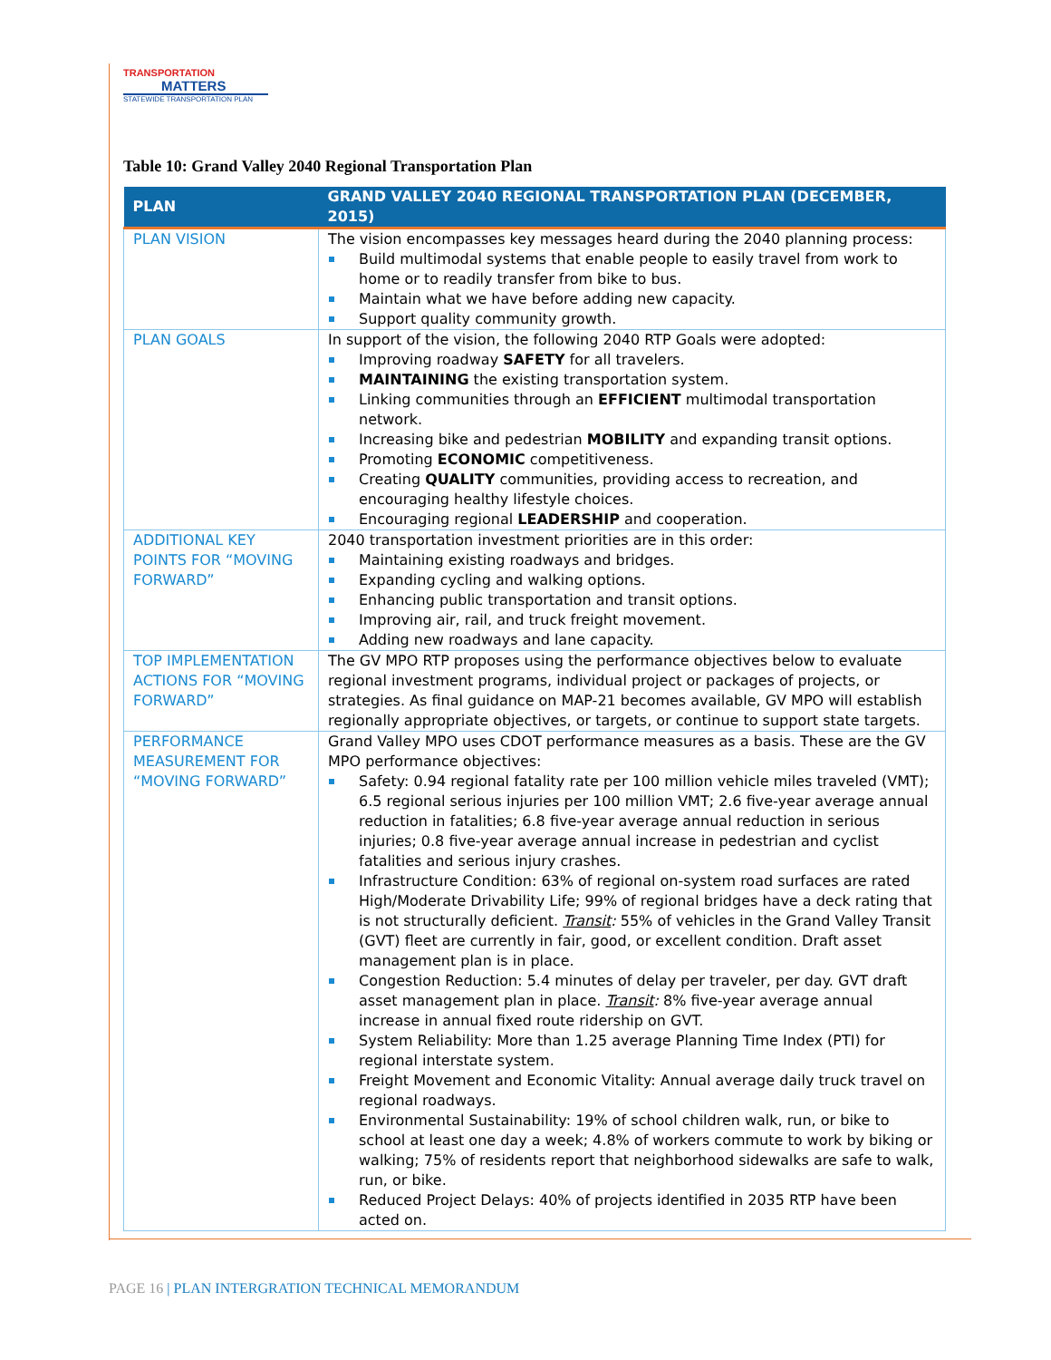TRANSPORTATION
MATTERS
STATEWIDE TRANSPORTATION PLAN
Table 10: Grand Valley 2040 Regional Transportation Plan
| PLAN | GRAND VALLEY 2040 REGIONAL TRANSPORTATION PLAN (DECEMBER, 2015) |
| --- | --- |
| PLAN VISION | The vision encompasses key messages heard during the 2040 planning process: Build multimodal systems that enable people to easily travel from work to home or to readily transfer from bike to bus. Maintain what we have before adding new capacity. Support quality community growth. |
| PLAN GOALS | In support of the vision, the following 2040 RTP Goals were adopted: Improving roadway SAFETY for all travelers. MAINTAINING the existing transportation system. Linking communities through an EFFICIENT multimodal transportation network. Increasing bike and pedestrian MOBILITY and expanding transit options. Promoting ECONOMIC competitiveness. Creating QUALITY communities, providing access to recreation, and encouraging healthy lifestyle choices. Encouraging regional LEADERSHIP and cooperation. |
| ADDITIONAL KEY POINTS FOR “MOVING FORWARD” | 2040 transportation investment priorities are in this order: Maintaining existing roadways and bridges. Expanding cycling and walking options. Enhancing public transportation and transit options. Improving air, rail, and truck freight movement. Adding new roadways and lane capacity. |
| TOP IMPLEMENTATION ACTIONS FOR “MOVING FORWARD” | The GV MPO RTP proposes using the performance objectives below to evaluate regional investment programs, individual project or packages of projects, or strategies. As final guidance on MAP-21 becomes available, GV MPO will establish regionally appropriate objectives, or targets, or continue to support state targets. |
| PERFORMANCE MEASUREMENT FOR “MOVING FORWARD” | Grand Valley MPO uses CDOT performance measures as a basis. These are the GV MPO performance objectives: Safety: 0.94 regional fatality rate per 100 million vehicle miles traveled (VMT); 6.5 regional serious injuries per 100 million VMT; 2.6 five-year average annual reduction in fatalities; 6.8 five-year average annual reduction in serious injuries; 0.8 five-year average annual increase in pedestrian and cyclist fatalities and serious injury crashes. Infrastructure Condition: 63% of regional on-system road surfaces are rated High/Moderate Drivability Life; 99% of regional bridges have a deck rating that is not structurally deficient. Transit : 55% of vehicles in the Grand Valley Transit (GVT) fleet are currently in fair, good, or excellent condition. Draft asset management plan is in place. Congestion Reduction: 5.4 minutes of delay per traveler, per day. GVT draft asset management plan in place. Transit : 8% five-year average annual increase in annual fixed route ridership on GVT. System Reliability: More than 1.25 average Planning Time Index (PTI) for regional interstate system. Freight Movement and Economic Vitality: Annual average daily truck travel on regional roadways. Environmental Sustainability: 19% of school children walk, run, or bike to school at least one day a week; 4.8% of workers commute to work by biking or walking; 75% of residents report that neighborhood sidewalks are safe to walk, run, or bike. Reduced Project Delays: 40% of projects identified in 2035 RTP have been acted on. |
PAGE 16 | PLAN INTERGRATION TECHNICAL MEMORANDUM